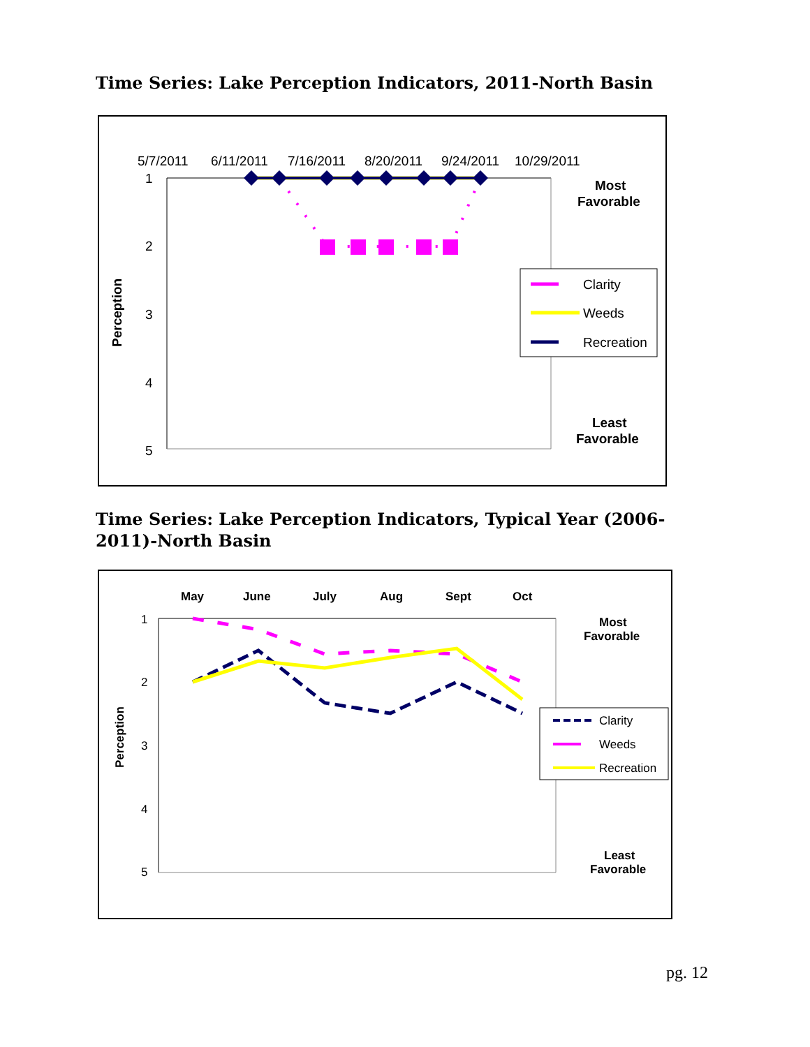Time Series: Lake Perception Indicators, 2011-North Basin
5/7/2011
6/11/2011
7/16/2011
8/20/2011
9/24/2011
10/29/2011
1
2
3
4
5
Perception
Most
Favorable
Least
Favorable
Clarity
Weeds
Recreation
Time Series: Lake Perception Indicators, Typical Year (2006-2011)-North Basin
May
June
July
Aug
Sept
Oct
1
2
3
4
5
Perception
Most
Favorable
Least
Favorable
Clarity
Weeds
Recreation
pg. 12